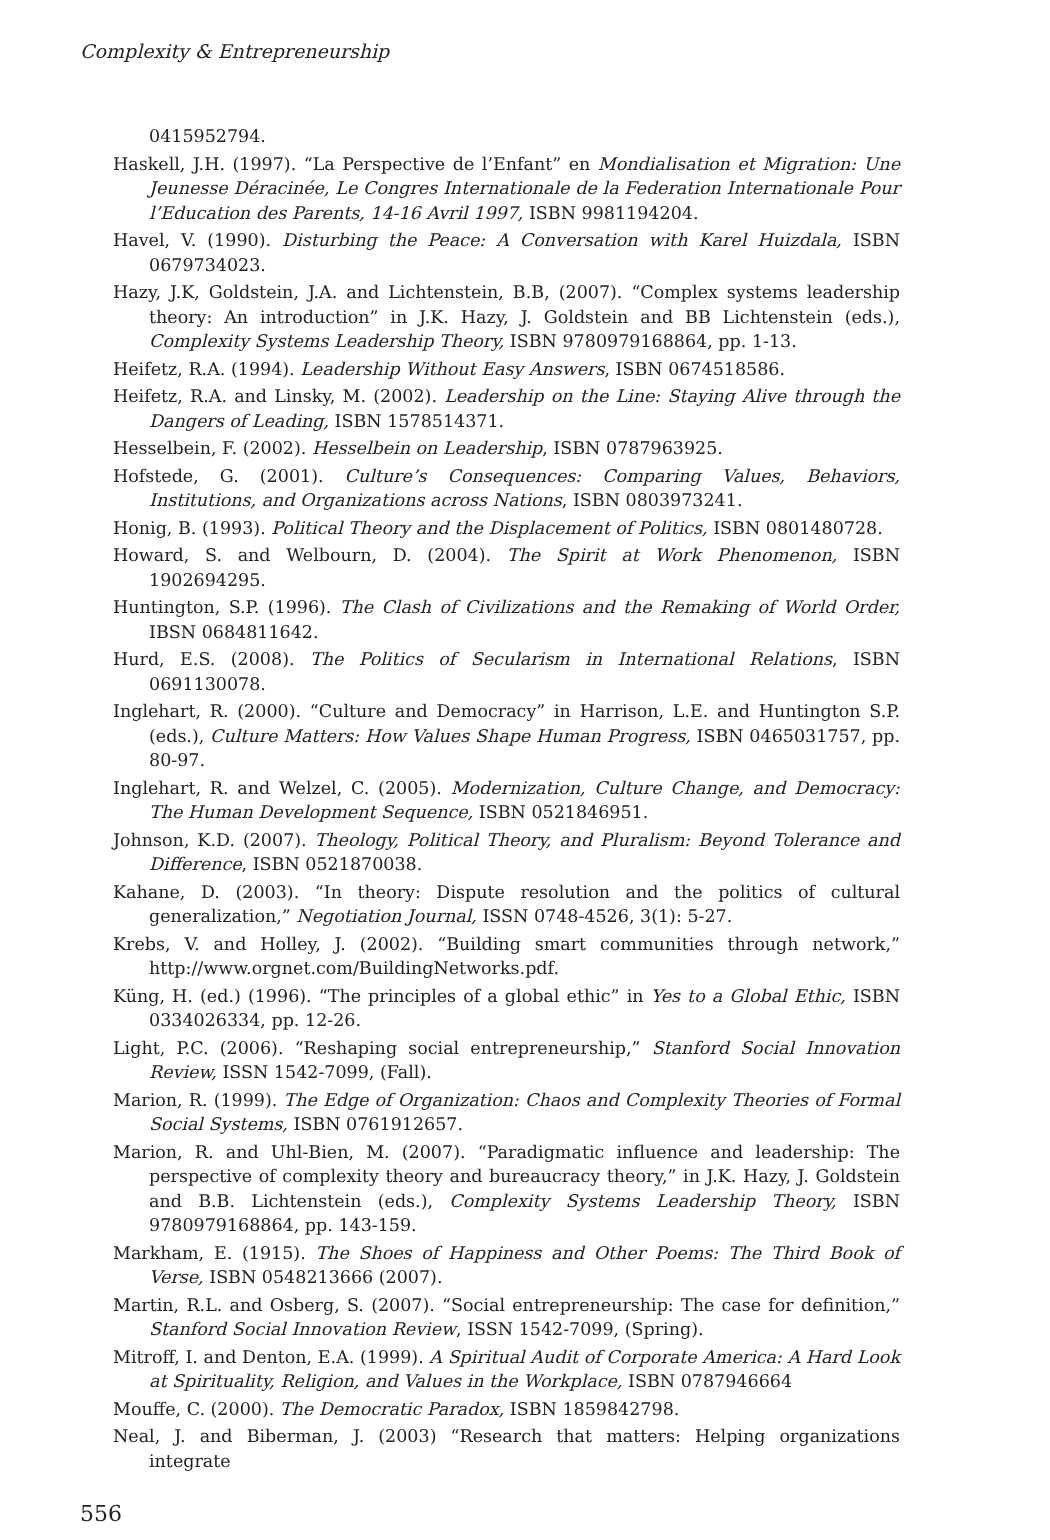Complexity & Entrepreneurship
0415952794.
Haskell, J.H. (1997). “La Perspective de l’Enfant” en Mondialisation et Migration: Une Jeunesse Déracinée, Le Congres Internationale de la Federation Internationale Pour l’Education des Parents, 14-16 Avril 1997, ISBN 9981194204.
Havel, V. (1990). Disturbing the Peace: A Conversation with Karel Huizdala, ISBN 0679734023.
Hazy, J.K, Goldstein, J.A. and Lichtenstein, B.B, (2007). “Complex systems leadership theory: An introduction” in J.K. Hazy, J. Goldstein and BB Lichtenstein (eds.), Complexity Systems Leadership Theory, ISBN 9780979168864, pp. 1-13.
Heifetz, R.A. (1994). Leadership Without Easy Answers, ISBN 0674518586.
Heifetz, R.A. and Linsky, M. (2002). Leadership on the Line: Staying Alive through the Dangers of Leading, ISBN 1578514371.
Hesselbein, F. (2002). Hesselbein on Leadership, ISBN 0787963925.
Hofstede, G. (2001). Culture’s Consequences: Comparing Values, Behaviors, Institutions, and Organizations across Nations, ISBN 0803973241.
Honig, B. (1993). Political Theory and the Displacement of Politics, ISBN 0801480728.
Howard, S. and Welbourn, D. (2004). The Spirit at Work Phenomenon, ISBN 1902694295.
Huntington, S.P. (1996). The Clash of Civilizations and the Remaking of World Order, IBSN 0684811642.
Hurd, E.S. (2008). The Politics of Secularism in International Relations, ISBN 0691130078.
Inglehart, R. (2000). “Culture and Democracy” in Harrison, L.E. and Huntington S.P. (eds.), Culture Matters: How Values Shape Human Progress, ISBN 0465031757, pp. 80-97.
Inglehart, R. and Welzel, C. (2005). Modernization, Culture Change, and Democracy: The Human Development Sequence, ISBN 0521846951.
Johnson, K.D. (2007). Theology, Political Theory, and Pluralism: Beyond Tolerance and Difference, ISBN 0521870038.
Kahane, D. (2003). “In theory: Dispute resolution and the politics of cultural generalization,” Negotiation Journal, ISSN 0748-4526, 3(1): 5-27.
Krebs, V. and Holley, J. (2002). “Building smart communities through network,” http://www.orgnet.com/BuildingNetworks.pdf.
Küng, H. (ed.) (1996). “The principles of a global ethic” in Yes to a Global Ethic, ISBN 0334026334, pp. 12-26.
Light, P.C. (2006). “Reshaping social entrepreneurship,” Stanford Social Innovation Review, ISSN 1542-7099, (Fall).
Marion, R. (1999). The Edge of Organization: Chaos and Complexity Theories of Formal Social Systems, ISBN 0761912657.
Marion, R. and Uhl-Bien, M. (2007). “Paradigmatic influence and leadership: The perspective of complexity theory and bureaucracy theory,” in J.K. Hazy, J. Goldstein and B.B. Lichtenstein (eds.), Complexity Systems Leadership Theory, ISBN 9780979168864, pp. 143-159.
Markham, E. (1915). The Shoes of Happiness and Other Poems: The Third Book of Verse, ISBN 0548213666 (2007).
Martin, R.L. and Osberg, S. (2007). “Social entrepreneurship: The case for definition,” Stanford Social Innovation Review, ISSN 1542-7099, (Spring).
Mitroff, I. and Denton, E.A. (1999). A Spiritual Audit of Corporate America: A Hard Look at Spirituality, Religion, and Values in the Workplace, ISBN 0787946664
Mouffe, C. (2000). The Democratic Paradox, ISBN 1859842798.
Neal, J. and Biberman, J. (2003) “Research that matters: Helping organizations integrate
556